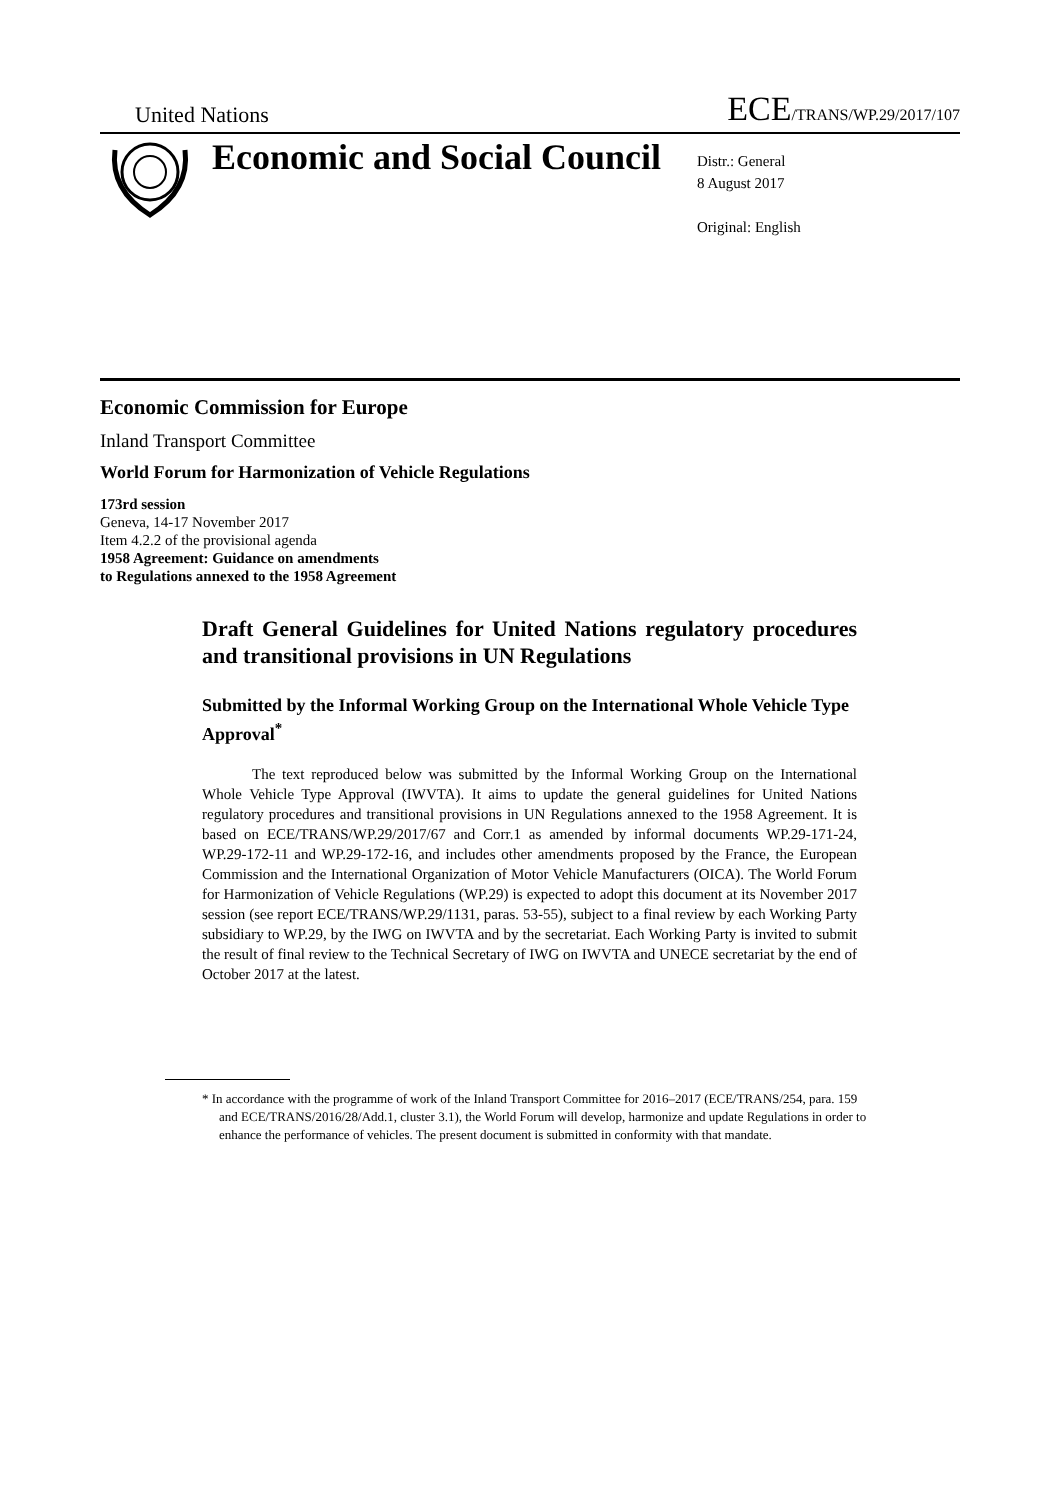United Nations ECE/TRANS/WP.29/2017/107
Economic and Social Council
Distr.: General
8 August 2017
Original: English
Economic Commission for Europe
Inland Transport Committee
World Forum for Harmonization of Vehicle Regulations
173rd session
Geneva, 14-17 November 2017
Item 4.2.2 of the provisional agenda
1958 Agreement: Guidance on amendments
to Regulations annexed to the 1958 Agreement
Draft General Guidelines for United Nations regulatory procedures and transitional provisions in UN Regulations
Submitted by the Informal Working Group on the International Whole Vehicle Type Approval<sup>*</sup>
The text reproduced below was submitted by the Informal Working Group on the International Whole Vehicle Type Approval (IWVTA). It aims to update the general guidelines for United Nations regulatory procedures and transitional provisions in UN Regulations annexed to the 1958 Agreement. It is based on ECE/TRANS/WP.29/2017/67 and Corr.1 as amended by informal documents WP.29-171-24, WP.29-172-11 and WP.29-172-16, and includes other amendments proposed by the France, the European Commission and the International Organization of Motor Vehicle Manufacturers (OICA). The World Forum for Harmonization of Vehicle Regulations (WP.29) is expected to adopt this document at its November 2017 session (see report ECE/TRANS/WP.29/1131, paras. 53-55), subject to a final review by each Working Party subsidiary to WP.29, by the IWG on IWVTA and by the secretariat. Each Working Party is invited to submit the result of final review to the Technical Secretary of IWG on IWVTA and UNECE secretariat by the end of October 2017 at the latest.
* In accordance with the programme of work of the Inland Transport Committee for 2016–2017 (ECE/TRANS/254, para. 159 and ECE/TRANS/2016/28/Add.1, cluster 3.1), the World Forum will develop, harmonize and update Regulations in order to enhance the performance of vehicles. The present document is submitted in conformity with that mandate.